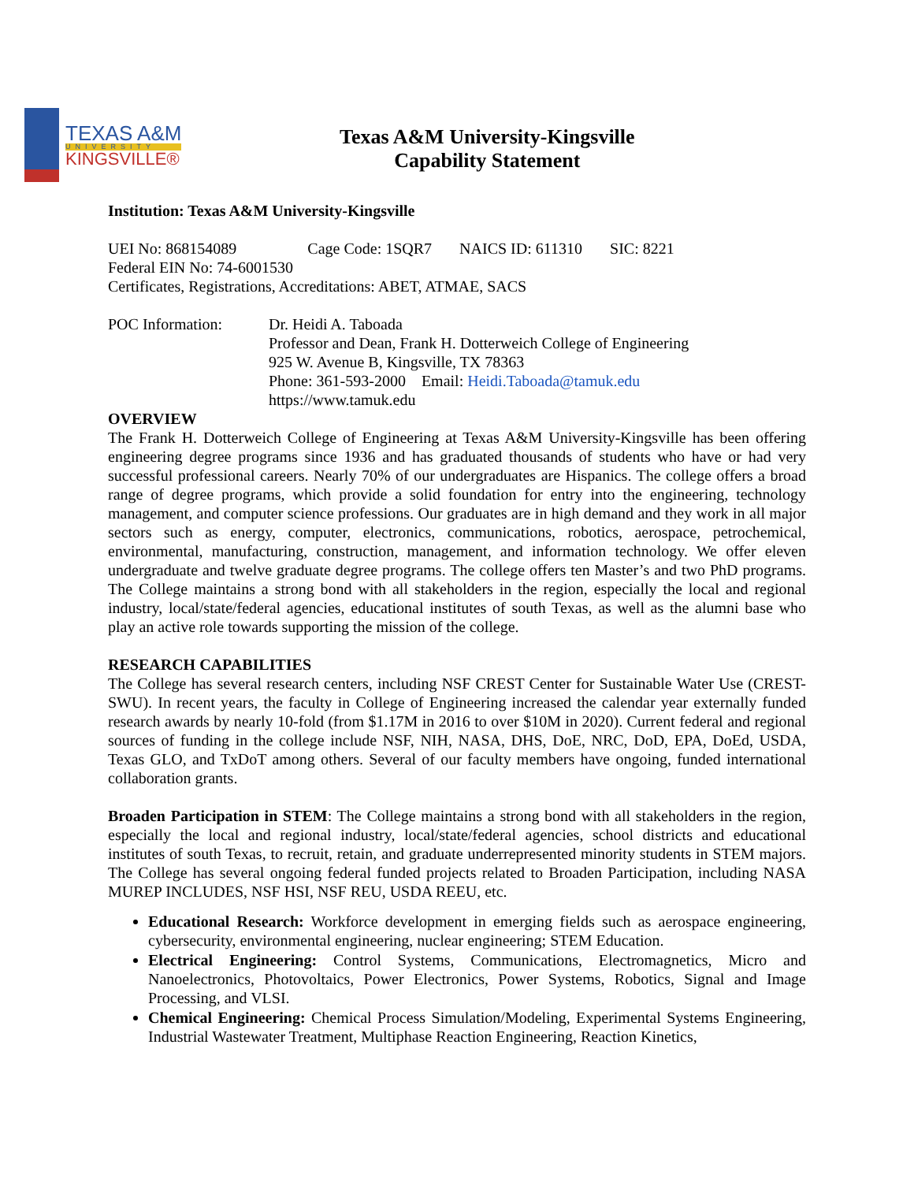TEXAS A&M
UNIVERSITY
KINGSVILLE®
Texas A&M University-Kingsville
Capability Statement
Institution: Texas A&M University-Kingsville
UEI No: 868154089 Cage Code: 1SQR7 NAICS ID: 611310 SIC: 8221
Federal EIN No: 74-6001530
Certificates, Registrations, Accreditations: ABET, ATMAE, SACS
POC Information: Dr. Heidi A. Taboada
Professor and Dean, Frank H. Dotterweich College of Engineering
925 W. Avenue B, Kingsville, TX 78363
Phone: 361-593-2000 Email: Heidi.Taboada@tamuk.edu
https://www.tamuk.edu
OVERVIEW
The Frank H. Dotterweich College of Engineering at Texas A&M University-Kingsville has been offering engineering degree programs since 1936 and has graduated thousands of students who have or had very successful professional careers. Nearly 70% of our undergraduates are Hispanics. The college offers a broad range of degree programs, which provide a solid foundation for entry into the engineering, technology management, and computer science professions. Our graduates are in high demand and they work in all major sectors such as energy, computer, electronics, communications, robotics, aerospace, petrochemical, environmental, manufacturing, construction, management, and information technology. We offer eleven undergraduate and twelve graduate degree programs. The college offers ten Master’s and two PhD programs. The College maintains a strong bond with all stakeholders in the region, especially the local and regional industry, local/state/federal agencies, educational institutes of south Texas, as well as the alumni base who play an active role towards supporting the mission of the college.
RESEARCH CAPABILITIES
The College has several research centers, including NSF CREST Center for Sustainable Water Use (CREST-SWU). In recent years, the faculty in College of Engineering increased the calendar year externally funded research awards by nearly 10-fold (from $1.17M in 2016 to over $10M in 2020). Current federal and regional sources of funding in the college include NSF, NIH, NASA, DHS, DoE, NRC, DoD, EPA, DoEd, USDA, Texas GLO, and TxDoT among others. Several of our faculty members have ongoing, funded international collaboration grants.
Broaden Participation in STEM: The College maintains a strong bond with all stakeholders in the region, especially the local and regional industry, local/state/federal agencies, school districts and educational institutes of south Texas, to recruit, retain, and graduate underrepresented minority students in STEM majors. The College has several ongoing federal funded projects related to Broaden Participation, including NASA MUREP INCLUDES, NSF HSI, NSF REU, USDA REEU, etc.
Educational Research: Workforce development in emerging fields such as aerospace engineering, cybersecurity, environmental engineering, nuclear engineering; STEM Education.
Electrical Engineering: Control Systems, Communications, Electromagnetics, Micro and Nanoelectronics, Photovoltaics, Power Electronics, Power Systems, Robotics, Signal and Image Processing, and VLSI.
Chemical Engineering: Chemical Process Simulation/Modeling, Experimental Systems Engineering, Industrial Wastewater Treatment, Multiphase Reaction Engineering, Reaction Kinetics,